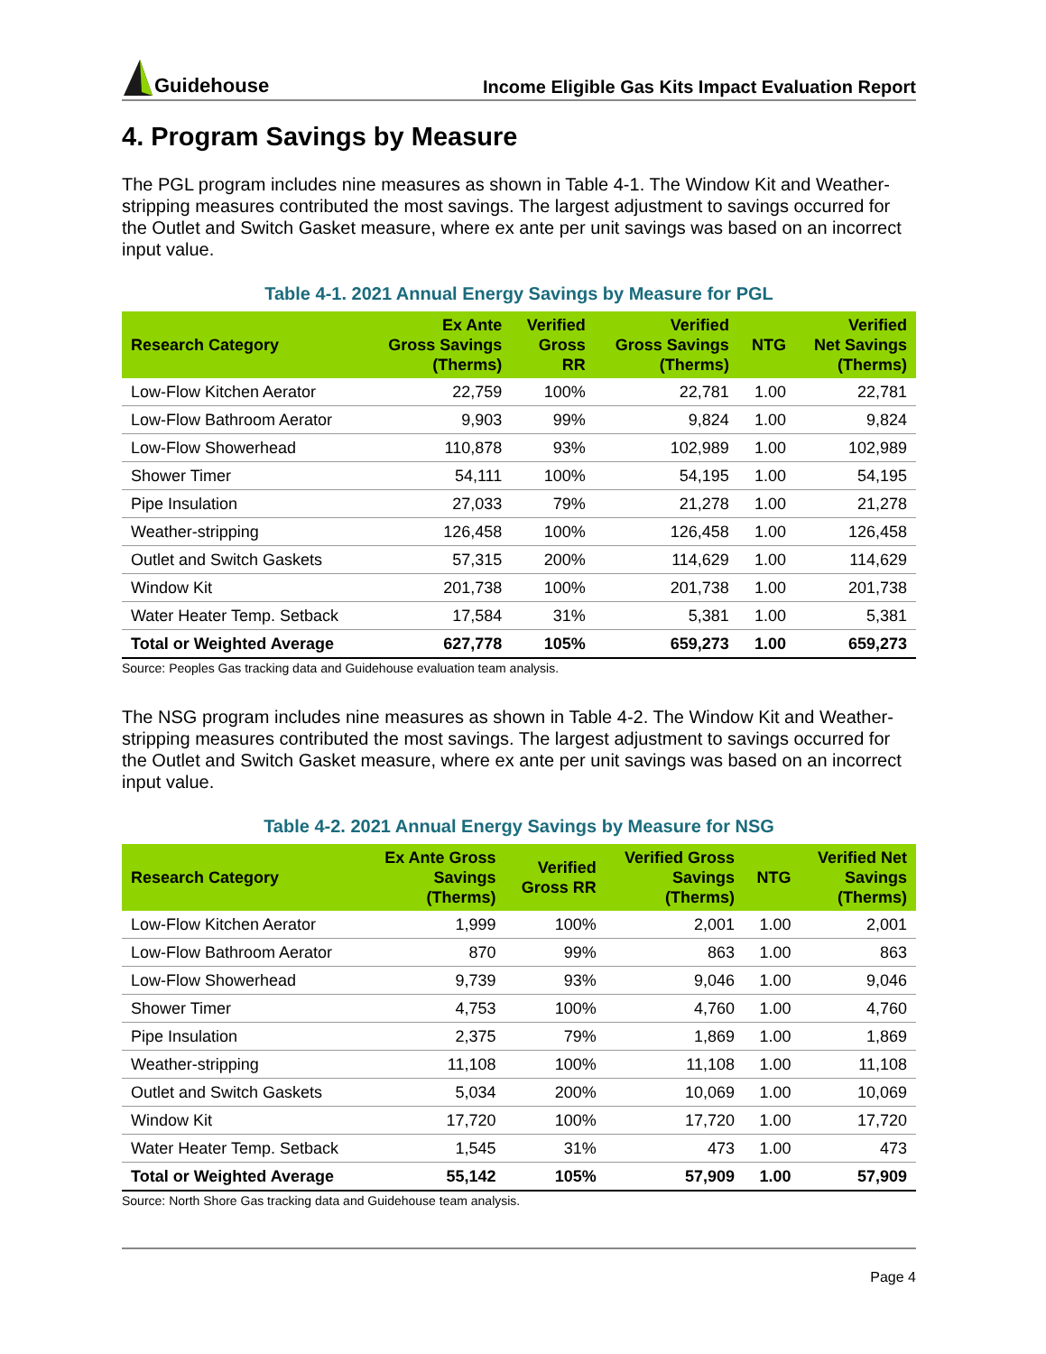Guidehouse
Income Eligible Gas Kits Impact Evaluation Report
4. Program Savings by Measure
The PGL program includes nine measures as shown in Table 4-1. The Window Kit and Weather-stripping measures contributed the most savings. The largest adjustment to savings occurred for the Outlet and Switch Gasket measure, where ex ante per unit savings was based on an incorrect input value.
Table 4-1. 2021 Annual Energy Savings by Measure for PGL
| Research Category | Ex Ante Gross Savings (Therms) | Verified Gross RR | Verified Gross Savings (Therms) | NTG | Verified Net Savings (Therms) |
| --- | --- | --- | --- | --- | --- |
| Low-Flow Kitchen Aerator | 22,759 | 100% | 22,781 | 1.00 | 22,781 |
| Low-Flow Bathroom Aerator | 9,903 | 99% | 9,824 | 1.00 | 9,824 |
| Low-Flow Showerhead | 110,878 | 93% | 102,989 | 1.00 | 102,989 |
| Shower Timer | 54,111 | 100% | 54,195 | 1.00 | 54,195 |
| Pipe Insulation | 27,033 | 79% | 21,278 | 1.00 | 21,278 |
| Weather-stripping | 126,458 | 100% | 126,458 | 1.00 | 126,458 |
| Outlet and Switch Gaskets | 57,315 | 200% | 114,629 | 1.00 | 114,629 |
| Window Kit | 201,738 | 100% | 201,738 | 1.00 | 201,738 |
| Water Heater Temp. Setback | 17,584 | 31% | 5,381 | 1.00 | 5,381 |
| Total or Weighted Average | 627,778 | 105% | 659,273 | 1.00 | 659,273 |
Source: Peoples Gas tracking data and Guidehouse evaluation team analysis.
The NSG program includes nine measures as shown in Table 4-2. The Window Kit and Weather-stripping measures contributed the most savings. The largest adjustment to savings occurred for the Outlet and Switch Gasket measure, where ex ante per unit savings was based on an incorrect input value.
Table 4-2. 2021 Annual Energy Savings by Measure for NSG
| Research Category | Ex Ante Gross Savings (Therms) | Verified Gross RR | Verified Gross Savings (Therms) | NTG | Verified Net Savings (Therms) |
| --- | --- | --- | --- | --- | --- |
| Low-Flow Kitchen Aerator | 1,999 | 100% | 2,001 | 1.00 | 2,001 |
| Low-Flow Bathroom Aerator | 870 | 99% | 863 | 1.00 | 863 |
| Low-Flow Showerhead | 9,739 | 93% | 9,046 | 1.00 | 9,046 |
| Shower Timer | 4,753 | 100% | 4,760 | 1.00 | 4,760 |
| Pipe Insulation | 2,375 | 79% | 1,869 | 1.00 | 1,869 |
| Weather-stripping | 11,108 | 100% | 11,108 | 1.00 | 11,108 |
| Outlet and Switch Gaskets | 5,034 | 200% | 10,069 | 1.00 | 10,069 |
| Window Kit | 17,720 | 100% | 17,720 | 1.00 | 17,720 |
| Water Heater Temp. Setback | 1,545 | 31% | 473 | 1.00 | 473 |
| Total or Weighted Average | 55,142 | 105% | 57,909 | 1.00 | 57,909 |
Source: North Shore Gas tracking data and Guidehouse team analysis.
Page 4